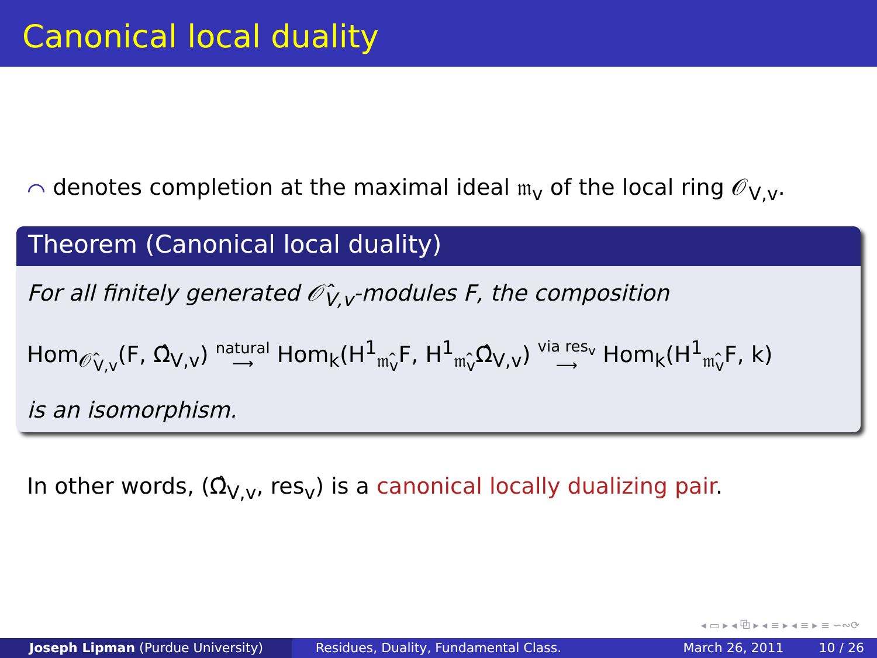Canonical local duality
⌒ denotes completion at the maximal ideal 𝔪<sub>v</sub> of the local ring 𝒪<sub>V,v</sub>.
Theorem (Canonical local duality)
For all finitely generated 𝒪̂<sub>V,v</sub>-modules F, the composition
Hom<sub>𝒪̂<sub>V,v</sub></sub>(F, Ω̂<sub>V,v</sub>) natural
⟶ Hom<sub>k</sub>(H<sup>1</sup><sub>𝔪̂<sub>v</sub></sub>F, H<sup>1</sup><sub>𝔪̂<sub>v</sub></sub>Ω̂<sub>V,v</sub>) via res<sub>v</sub>
⟶ Hom<sub>k</sub>(H<sup>1</sup><sub>𝔪̂<sub>v</sub></sub>F, k)
is an isomorphism.
In other words, (Ω̂<sub>V,v</sub>, res<sub>v</sub>) is a canonical locally dualizing pair.
◂ ▭ ▸ ◂ ⧉ ▸ ◂ ≡ ▸ ◂ ≡ ▸ ≡ ∽∾⟳
Joseph Lipman (Purdue University) Residues, Duality, Fundamental Class. March 26, 2011 10 / 26